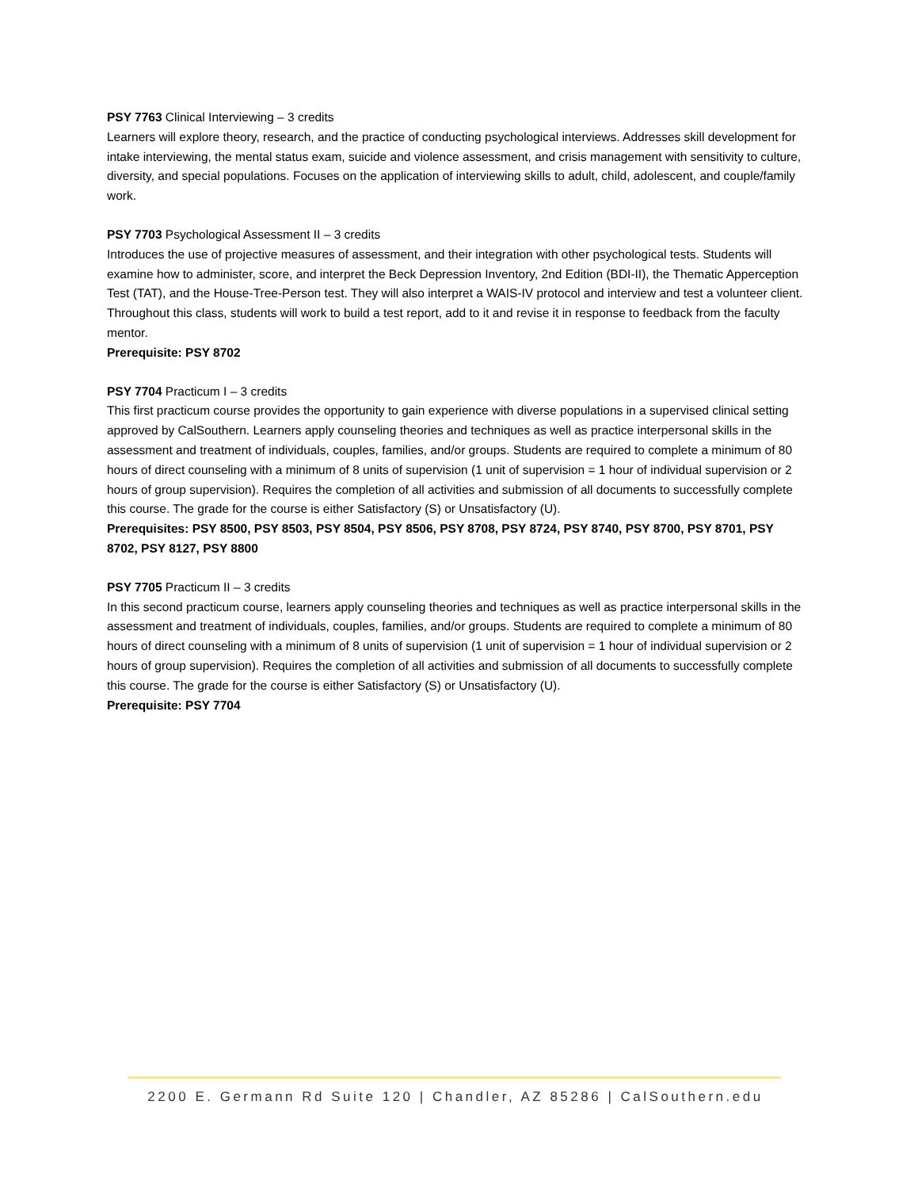PSY 7763 Clinical Interviewing – 3 credits
Learners will explore theory, research, and the practice of conducting psychological interviews. Addresses skill development for intake interviewing, the mental status exam, suicide and violence assessment, and crisis management with sensitivity to culture, diversity, and special populations. Focuses on the application of interviewing skills to adult, child, adolescent, and couple/family work.
PSY 7703 Psychological Assessment II – 3 credits
Introduces the use of projective measures of assessment, and their integration with other psychological tests. Students will examine how to administer, score, and interpret the Beck Depression Inventory, 2nd Edition (BDI-II), the Thematic Apperception Test (TAT), and the House-Tree-Person test. They will also interpret a WAIS-IV protocol and interview and test a volunteer client. Throughout this class, students will work to build a test report, add to it and revise it in response to feedback from the faculty mentor.
Prerequisite: PSY 8702
PSY 7704 Practicum I – 3 credits
This first practicum course provides the opportunity to gain experience with diverse populations in a supervised clinical setting approved by CalSouthern. Learners apply counseling theories and techniques as well as practice interpersonal skills in the assessment and treatment of individuals, couples, families, and/or groups. Students are required to complete a minimum of 80 hours of direct counseling with a minimum of 8 units of supervision (1 unit of supervision = 1 hour of individual supervision or 2 hours of group supervision). Requires the completion of all activities and submission of all documents to successfully complete this course. The grade for the course is either Satisfactory (S) or Unsatisfactory (U).
Prerequisites: PSY 8500, PSY 8503, PSY 8504, PSY 8506, PSY 8708, PSY 8724, PSY 8740, PSY 8700, PSY 8701, PSY 8702, PSY 8127, PSY 8800
PSY 7705 Practicum II – 3 credits
In this second practicum course, learners apply counseling theories and techniques as well as practice interpersonal skills in the assessment and treatment of individuals, couples, families, and/or groups. Students are required to complete a minimum of 80 hours of direct counseling with a minimum of 8 units of supervision (1 unit of supervision = 1 hour of individual supervision or 2 hours of group supervision). Requires the completion of all activities and submission of all documents to successfully complete this course. The grade for the course is either Satisfactory (S) or Unsatisfactory (U).
Prerequisite: PSY 7704
2200 E. Germann Rd Suite 120 | Chandler, AZ 85286 | CalSouthern.edu